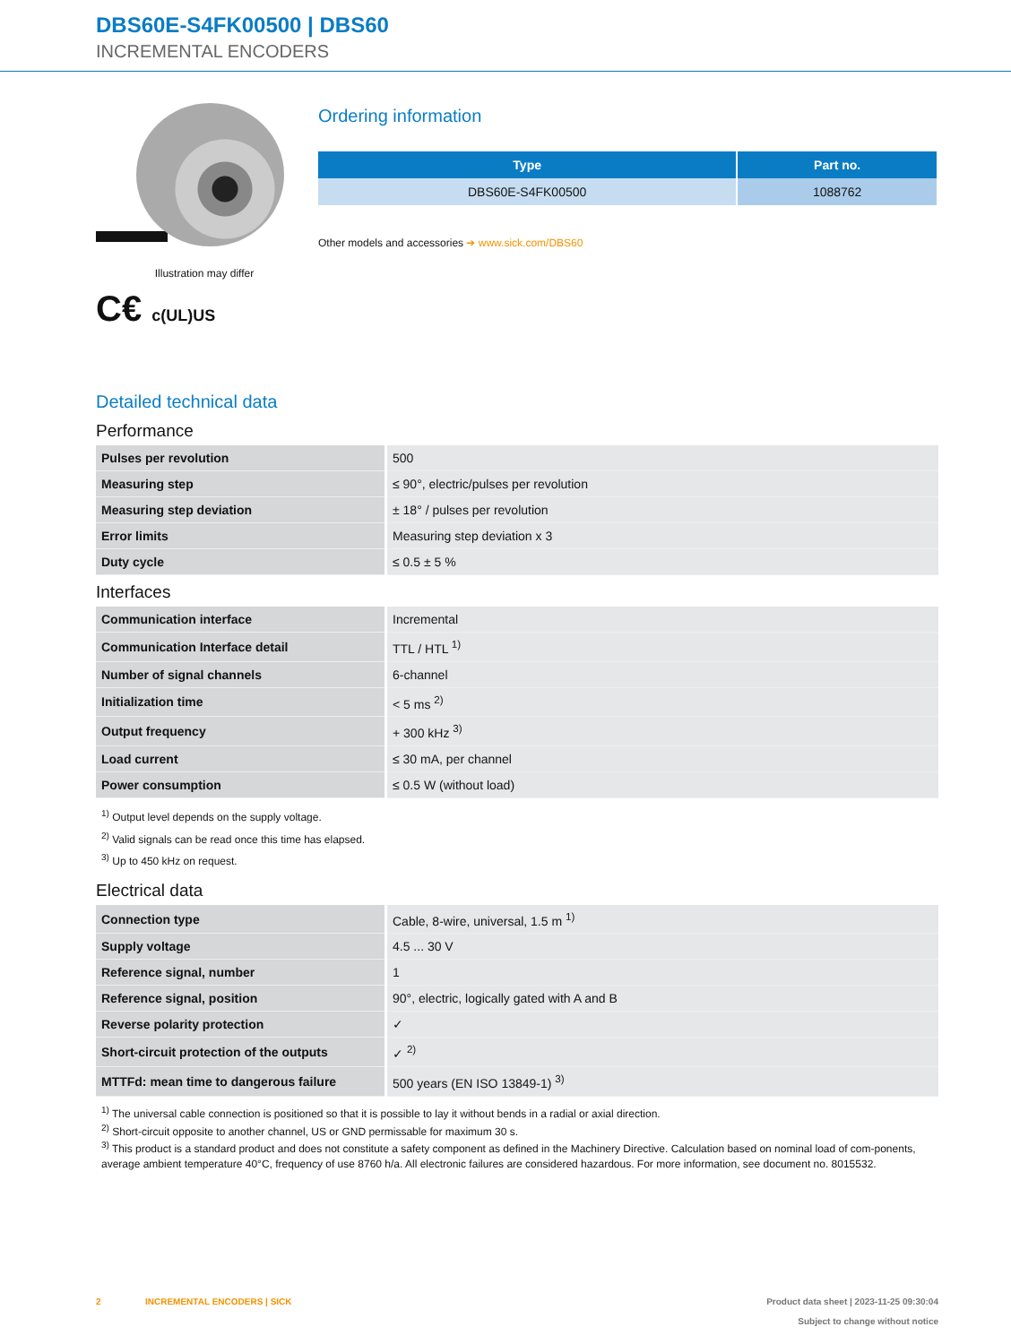DBS60E-S4FK00500 | DBS60
INCREMENTAL ENCODERS
Illustration may differ
C€ c(UL)US
Ordering information
| Type | Part no. |
| --- | --- |
| DBS60E-S4FK00500 | 1088762 |
Other models and accessories ➔ www.sick.com/DBS60
Detailed technical data
Performance
| Pulses per revolution | 500 |
| Measuring step | ≤ 90°, electric/pulses per revolution |
| Measuring step deviation | ± 18° / pulses per revolution |
| Error limits | Measuring step deviation x 3 |
| Duty cycle | ≤ 0.5 ± 5 % |
Interfaces
| Communication interface | Incremental |
| Communication Interface detail | TTL / HTL <sup>1)</sup> |
| Number of signal channels | 6-channel |
| Initialization time | < 5 ms <sup>2)</sup> |
| Output frequency | + 300 kHz <sup>3)</sup> |
| Load current | ≤ 30 mA, per channel |
| Power consumption | ≤ 0.5 W (without load) |
<sup>1)</sup> Output level depends on the supply voltage.
<sup>2)</sup> Valid signals can be read once this time has elapsed.
<sup>3)</sup> Up to 450 kHz on request.
Electrical data
| Connection type | Cable, 8-wire, universal, 1.5 m <sup>1)</sup> |
| Supply voltage | 4.5 ... 30 V |
| Reference signal, number | 1 |
| Reference signal, position | 90°, electric, logically gated with A and B |
| Reverse polarity protection | ✓ |
| Short-circuit protection of the outputs | ✓ <sup>2)</sup> |
| MTTFd: mean time to dangerous failure | 500 years (EN ISO 13849-1) <sup>3)</sup> |
<sup>1)</sup> The universal cable connection is positioned so that it is possible to lay it without bends in a radial or axial direction.
<sup>2)</sup> Short-circuit opposite to another channel, US or GND permissable for maximum 30 s.
<sup>3)</sup> This product is a standard product and does not constitute a safety component as defined in the Machinery Directive. Calculation based on nominal load of com-ponents, average ambient temperature 40°C, frequency of use 8760 h/a. All electronic failures are considered hazardous. For more information, see document no. 8015532.
2 INCREMENTAL ENCODERS | SICK Product data sheet | 2023-11-25 09:30:04
Subject to change without notice